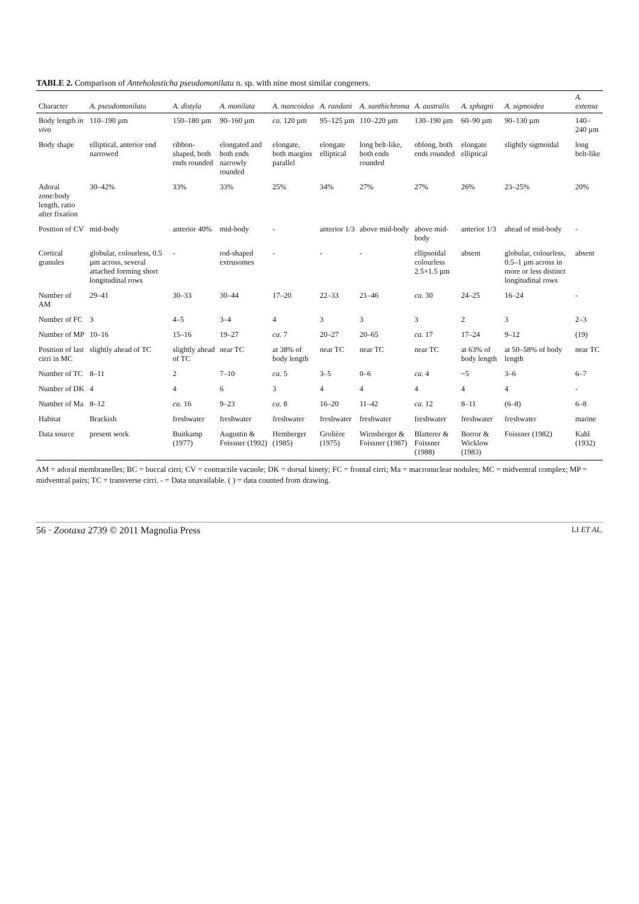TABLE 2. Comparison of Anteholosticha pseudomonilata n. sp. with nine most similar congeners.
| Character | A. pseudomonilata | A. distyla | A. monilata | A. mancoidea | A. randani | A. xanthichroma | A. australis | A. sphagni | A. sigmoidea | A. extensa |
| --- | --- | --- | --- | --- | --- | --- | --- | --- | --- | --- |
| Body length in vivo | 110–190 µm | 150–180 µm | 90–160 µm | ca. 120 µm | 95–125 µm | 110–220 µm | 130–190 µm | 60–90 µm | 90–130 µm | 140–240 µm |
| Body shape | elliptical, anterior end narrowed | ribbon-shaped, both ends rounded | elongated and both ends narrowly rounded | elongate, both margins parallel | elongate elliptical | long belt-like, both ends rounded | oblong, both ends rounded | elongate elliptical | slightly sigmoidal | long belt-like |
| Adoral zone:body length, ratio after fixation | 30–42% | 33% | 33% | 25% | 34% | 27% | 27% | 26% | 23–25% | 20% |
| Position of CV | mid-body | anterior 40% | mid-body | - | anterior 1/3 | above mid-body | above mid-body | anterior 1/3 | ahead of mid-body | - |
| Cortical granules | globular, colourless, 0.5 µm across, several attached forming short longitudinal rows | - | rod-shaped extrusomes | - | - | - | ellipsoidal colourless 2.5×1.5 µm | absent | globular, colourless, 0.5–1 µm across in more or less distinct longitudinal rows | absent |
| Number of AM | 29–41 | 30–33 | 30–44 | 17–20 | 22–33 | 21–46 | ca. 30 | 24–25 | 16–24 | - |
| Number of FC | 3 | 4–5 | 3–4 | 4 | 3 | 3 | 3 | 2 | 3 | 2–3 |
| Number of MP | 10–16 | 15–16 | 19–27 | ca. 7 | 20–27 | 20–65 | ca. 17 | 17–24 | 9–12 | (19) |
| Position of last cirri in MC | slightly ahead of TC | slightly ahead of TC | near TC | at 38% of body length | near TC | near TC | near TC | at 63% of body length | at 50–58% of body length | near TC |
| Number of TC | 8–11 | 2 | 7–10 | ca. 5 | 3–5 | 0–6 | ca. 4 | ~5 | 3–6 | 6–7 |
| Number of DK | 4 | 4 | 6 | 3 | 4 | 4 | 4 | 4 | 4 | - |
| Number of Ma | 8–12 | ca. 16 | 9–23 | ca. 8 | 16–20 | 11–42 | ca. 12 | 8–11 | (6–8) | 6–8 |
| Habitat | Brackish | freshwater | freshwater | freshwater | freshwater | freshwater | freshwater | freshwater | freshwater | marine |
| Data source | present work | Buitkamp (1977) | Augustin & Foissner (1992) | Hemberger (1985) | Grolière (1975) | Wirnsberger & Foissner (1987) | Blatterer & Foissner (1988) | Borror & Wicklow (1983) | Foissner (1982) | Kahl (1932) |
AM = adoral membranelles; BC = buccal cirri; CV = contractile vacuole; DK = dorsal kinety; FC = frontal cirri; Ma = macronuclear nodules; MC = midventral complex; MP = midventral pairs; TC = transverse cirri. - = Data unavailable. ( ) = data counted from drawing.
56 · Zootaxa 2739 © 2011 Magnolia Press LI ET AL.